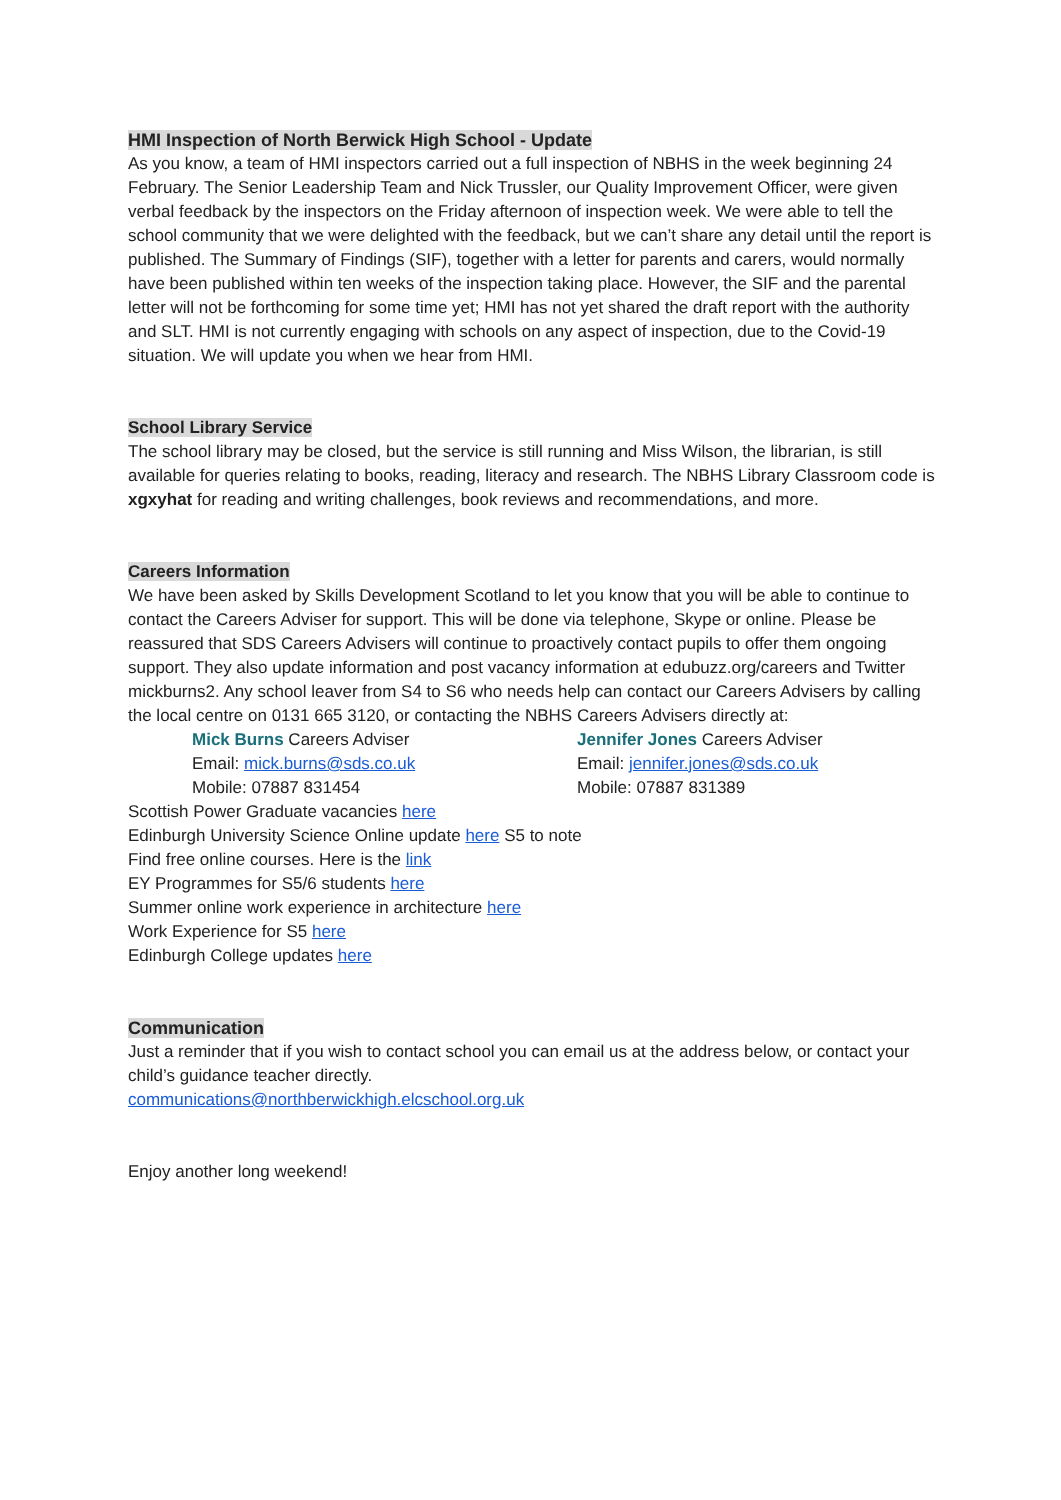HMI Inspection of North Berwick High School - Update
As you know, a team of HMI inspectors carried out a full inspection of NBHS in the week beginning 24 February. The Senior Leadership Team and Nick Trussler, our Quality Improvement Officer, were given verbal feedback by the inspectors on the Friday afternoon of inspection week. We were able to tell the school community that we were delighted with the feedback, but we can’t share any detail until the report is published. The Summary of Findings (SIF), together with a letter for parents and carers, would normally have been published within ten weeks of the inspection taking place. However, the SIF and the parental letter will not be forthcoming for some time yet; HMI has not yet shared the draft report with the authority and SLT. HMI is not currently engaging with schools on any aspect of inspection, due to the Covid-19 situation. We will update you when we hear from HMI.
School Library Service
The school library may be closed, but the service is still running and Miss Wilson, the librarian, is still available for queries relating to books, reading, literacy and research. The NBHS Library Classroom code is xgxyhat for reading and writing challenges, book reviews and recommendations, and more.
Careers Information
We have been asked by Skills Development Scotland to let you know that you will be able to continue to contact the Careers Adviser for support. This will be done via telephone, Skype or online. Please be reassured that SDS Careers Advisers will continue to proactively contact pupils to offer them ongoing support. They also update information and post vacancy information at edubuzz.org/careers and Twitter mickburns2. Any school leaver from S4 to S6 who needs help can contact our Careers Advisers by calling the local centre on 0131 665 3120, or contacting the NBHS Careers Advisers directly at:
Mick Burns Careers Adviser
Email: mick.burns@sds.co.uk
Mobile: 07887 831454
Jennifer Jones Careers Adviser
Email: jennifer.jones@sds.co.uk
Mobile: 07887 831389
Scottish Power Graduate vacancies here
Edinburgh University Science Online update here S5 to note
Find free online courses. Here is the link
EY Programmes for S5/6 students here
Summer online work experience in architecture here
Work Experience for S5 here
Edinburgh College updates here
Communication
Just a reminder that if you wish to contact school you can email us at the address below, or contact your child’s guidance teacher directly.
communications@northberwickhigh.elcschool.org.uk
Enjoy another long weekend!